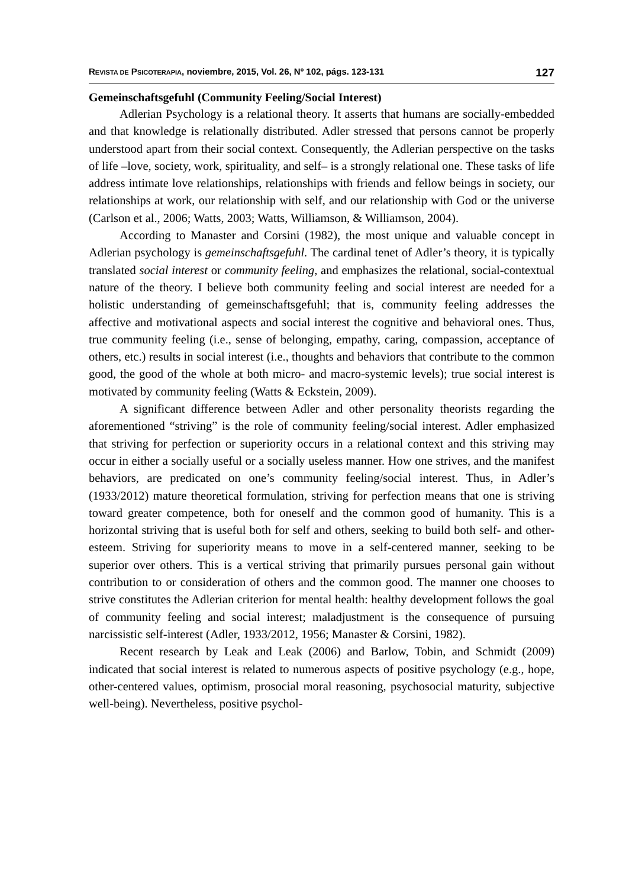REVISTA DE PSICOTERAPIA, noviembre, 2015, Vol. 26, Nº 102, págs. 123-131 127
Gemeinschaftsgefuhl (Community Feeling/Social Interest)
Adlerian Psychology is a relational theory. It asserts that humans are socially-embedded and that knowledge is relationally distributed. Adler stressed that persons cannot be properly understood apart from their social context. Consequently, the Adlerian perspective on the tasks of life –love, society, work, spirituality, and self– is a strongly relational one. These tasks of life address intimate love relationships, relationships with friends and fellow beings in society, our relationships at work, our relationship with self, and our relationship with God or the universe (Carlson et al., 2006; Watts, 2003; Watts, Williamson, & Williamson, 2004).
According to Manaster and Corsini (1982), the most unique and valuable concept in Adlerian psychology is gemeinschaftsgefuhl. The cardinal tenet of Adler’s theory, it is typically translated social interest or community feeling, and emphasizes the relational, social-contextual nature of the theory. I believe both community feeling and social interest are needed for a holistic understanding of gemeinschaftsgefuhl; that is, community feeling addresses the affective and motivational aspects and social interest the cognitive and behavioral ones. Thus, true community feeling (i.e., sense of belonging, empathy, caring, compassion, acceptance of others, etc.) results in social interest (i.e., thoughts and behaviors that contribute to the common good, the good of the whole at both micro- and macro-systemic levels); true social interest is motivated by community feeling (Watts & Eckstein, 2009).
A significant difference between Adler and other personality theorists regarding the aforementioned “striving” is the role of community feeling/social interest. Adler emphasized that striving for perfection or superiority occurs in a relational context and this striving may occur in either a socially useful or a socially useless manner. How one strives, and the manifest behaviors, are predicated on one’s community feeling/social interest. Thus, in Adler’s (1933/2012) mature theoretical formulation, striving for perfection means that one is striving toward greater competence, both for oneself and the common good of humanity. This is a horizontal striving that is useful both for self and others, seeking to build both self- and other-esteem. Striving for superiority means to move in a self-centered manner, seeking to be superior over others. This is a vertical striving that primarily pursues personal gain without contribution to or consideration of others and the common good. The manner one chooses to strive constitutes the Adlerian criterion for mental health: healthy development follows the goal of community feeling and social interest; maladjustment is the consequence of pursuing narcissistic self-interest (Adler, 1933/2012, 1956; Manaster & Corsini, 1982).
Recent research by Leak and Leak (2006) and Barlow, Tobin, and Schmidt (2009) indicated that social interest is related to numerous aspects of positive psychology (e.g., hope, other-centered values, optimism, prosocial moral reasoning, psychosocial maturity, subjective well-being). Nevertheless, positive psychol-